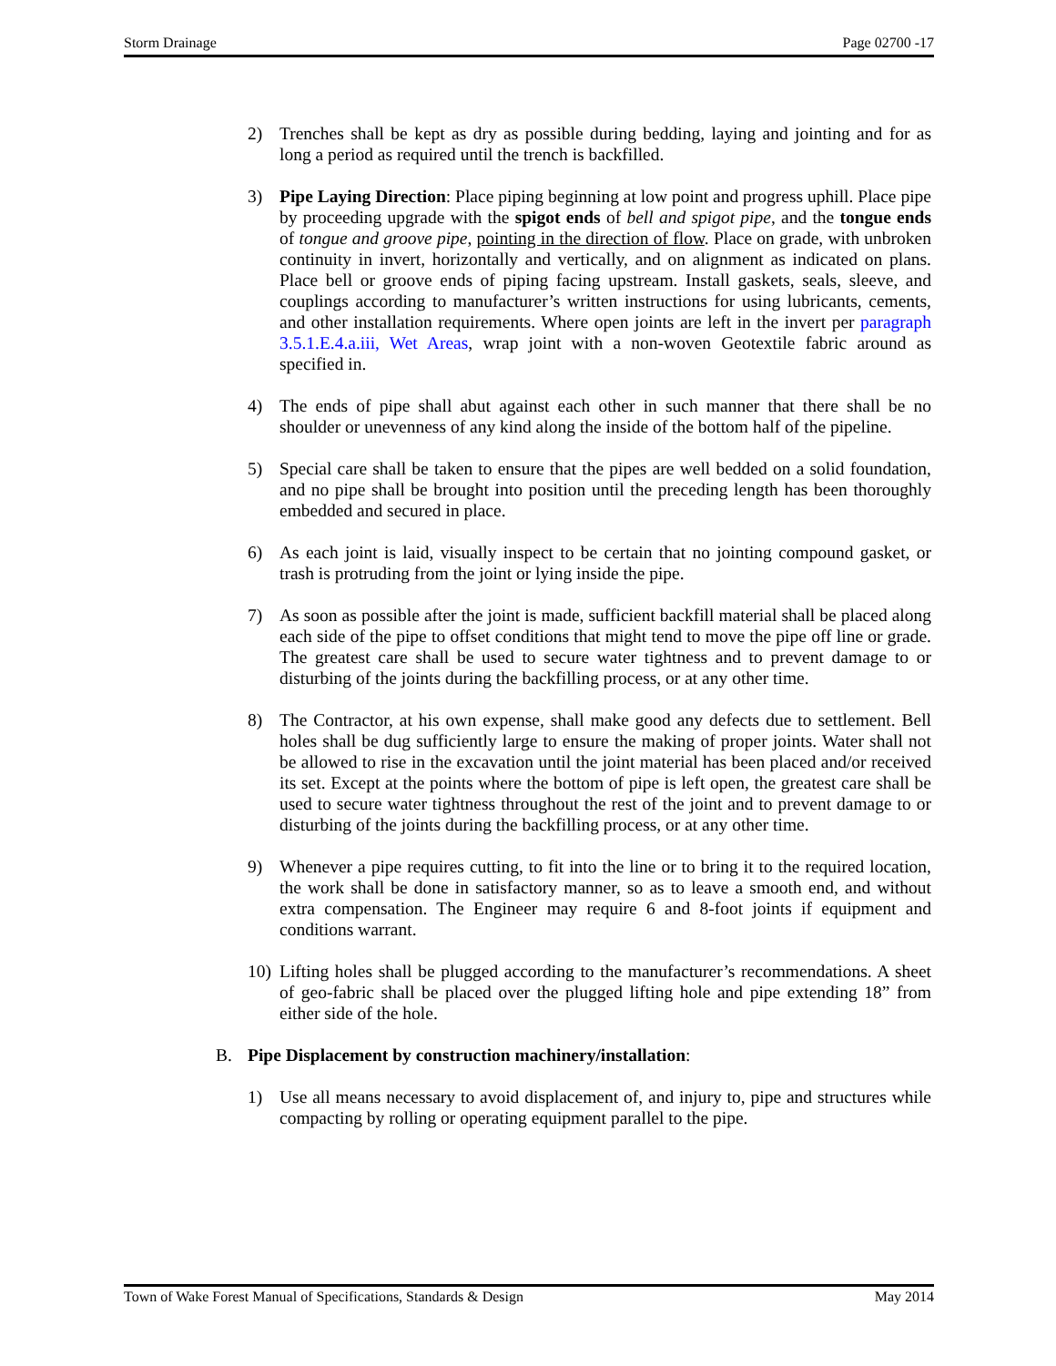Storm Drainage Page 02700 -17
2) Trenches shall be kept as dry as possible during bedding, laying and jointing and for as long a period as required until the trench is backfilled.
3) Pipe Laying Direction: Place piping beginning at low point and progress uphill. Place pipe by proceeding upgrade with the spigot ends of bell and spigot pipe, and the tongue ends of tongue and groove pipe, pointing in the direction of flow. Place on grade, with unbroken continuity in invert, horizontally and vertically, and on alignment as indicated on plans. Place bell or groove ends of piping facing upstream. Install gaskets, seals, sleeve, and couplings according to manufacturer’s written instructions for using lubricants, cements, and other installation requirements. Where open joints are left in the invert per paragraph 3.5.1.E.4.a.iii, Wet Areas, wrap joint with a non-woven Geotextile fabric around as specified in.
4) The ends of pipe shall abut against each other in such manner that there shall be no shoulder or unevenness of any kind along the inside of the bottom half of the pipeline.
5) Special care shall be taken to ensure that the pipes are well bedded on a solid foundation, and no pipe shall be brought into position until the preceding length has been thoroughly embedded and secured in place.
6) As each joint is laid, visually inspect to be certain that no jointing compound gasket, or trash is protruding from the joint or lying inside the pipe.
7) As soon as possible after the joint is made, sufficient backfill material shall be placed along each side of the pipe to offset conditions that might tend to move the pipe off line or grade. The greatest care shall be used to secure water tightness and to prevent damage to or disturbing of the joints during the backfilling process, or at any other time.
8) The Contractor, at his own expense, shall make good any defects due to settlement. Bell holes shall be dug sufficiently large to ensure the making of proper joints. Water shall not be allowed to rise in the excavation until the joint material has been placed and/or received its set. Except at the points where the bottom of pipe is left open, the greatest care shall be used to secure water tightness throughout the rest of the joint and to prevent damage to or disturbing of the joints during the backfilling process, or at any other time.
9) Whenever a pipe requires cutting, to fit into the line or to bring it to the required location, the work shall be done in satisfactory manner, so as to leave a smooth end, and without extra compensation. The Engineer may require 6 and 8-foot joints if equipment and conditions warrant.
10) Lifting holes shall be plugged according to the manufacturer’s recommendations. A sheet of geo-fabric shall be placed over the plugged lifting hole and pipe extending 18” from either side of the hole.
B. Pipe Displacement by construction machinery/installation:
1) Use all means necessary to avoid displacement of, and injury to, pipe and structures while compacting by rolling or operating equipment parallel to the pipe.
Town of Wake Forest Manual of Specifications, Standards & Design May 2014